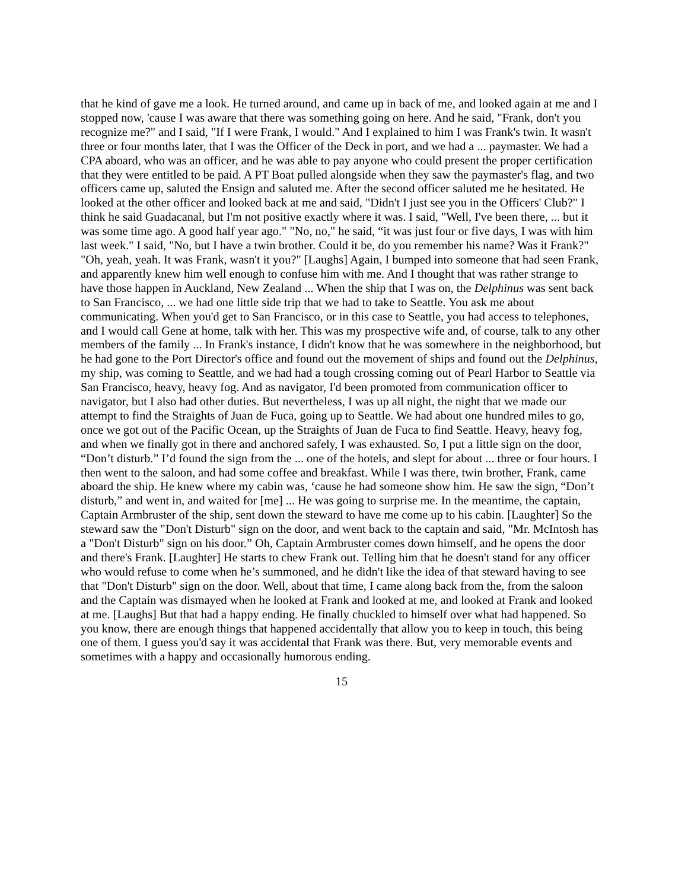that he kind of gave me a look. He turned around, and came up in back of me, and looked again at me and I stopped now, 'cause I was aware that there was something going on here. And he said, "Frank, don't you recognize me?" and I said, "If I were Frank, I would." And I explained to him I was Frank's twin. It wasn't three or four months later, that I was the Officer of the Deck in port, and we had a ... paymaster. We had a CPA aboard, who was an officer, and he was able to pay anyone who could present the proper certification that they were entitled to be paid. A PT Boat pulled alongside when they saw the paymaster's flag, and two officers came up, saluted the Ensign and saluted me. After the second officer saluted me he hesitated. He looked at the other officer and looked back at me and said, "Didn't I just see you in the Officers' Club?" I think he said Guadacanal, but I'm not positive exactly where it was. I said, "Well, I've been there, ... but it was some time ago. A good half year ago." "No, no," he said, “it was just four or five days, I was with him last week." I said, "No, but I have a twin brother. Could it be, do you remember his name? Was it Frank?" "Oh, yeah, yeah. It was Frank, wasn't it you?" [Laughs] Again, I bumped into someone that had seen Frank, and apparently knew him well enough to confuse him with me. And I thought that was rather strange to have those happen in Auckland, New Zealand ... When the ship that I was on, the Delphinus was sent back to San Francisco, ... we had one little side trip that we had to take to Seattle. You ask me about communicating. When you'd get to San Francisco, or in this case to Seattle, you had access to telephones, and I would call Gene at home, talk with her. This was my prospective wife and, of course, talk to any other members of the family ... In Frank's instance, I didn't know that he was somewhere in the neighborhood, but he had gone to the Port Director's office and found out the movement of ships and found out the Delphinus, my ship, was coming to Seattle, and we had had a tough crossing coming out of Pearl Harbor to Seattle via San Francisco, heavy, heavy fog. And as navigator, I'd been promoted from communication officer to navigator, but I also had other duties. But nevertheless, I was up all night, the night that we made our attempt to find the Straights of Juan de Fuca, going up to Seattle. We had about one hundred miles to go, once we got out of the Pacific Ocean, up the Straights of Juan de Fuca to find Seattle. Heavy, heavy fog, and when we finally got in there and anchored safely, I was exhausted. So, I put a little sign on the door, “Don’t disturb.” I’d found the sign from the ... one of the hotels, and slept for about ... three or four hours. I then went to the saloon, and had some coffee and breakfast. While I was there, twin brother, Frank, came aboard the ship. He knew where my cabin was, ‘cause he had someone show him. He saw the sign, “Don’t disturb,” and went in, and waited for [me] ... He was going to surprise me. In the meantime, the captain, Captain Armbruster of the ship, sent down the steward to have me come up to his cabin. [Laughter] So the steward saw the "Don't Disturb" sign on the door, and went back to the captain and said, "Mr. McIntosh has a "Don't Disturb" sign on his door.” Oh, Captain Armbruster comes down himself, and he opens the door and there's Frank. [Laughter] He starts to chew Frank out. Telling him that he doesn't stand for any officer who would refuse to come when he’s summoned, and he didn't like the idea of that steward having to see that "Don't Disturb" sign on the door. Well, about that time, I came along back from the, from the saloon and the Captain was dismayed when he looked at Frank and looked at me, and looked at Frank and looked at me. [Laughs] But that had a happy ending. He finally chuckled to himself over what had happened. So you know, there are enough things that happened accidentally that allow you to keep in touch, this being one of them. I guess you'd say it was accidental that Frank was there. But, very memorable events and sometimes with a happy and occasionally humorous ending.
15